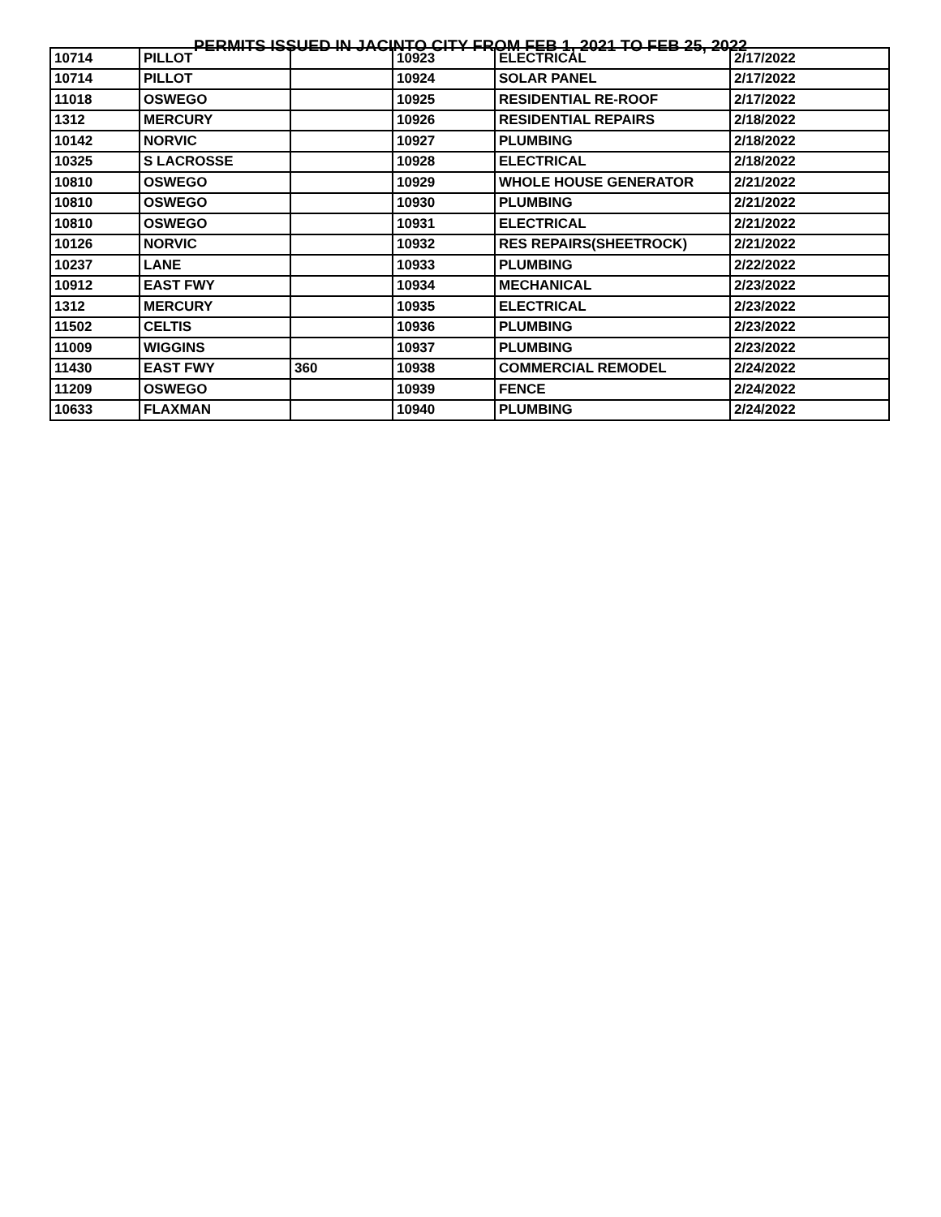PERMITS ISSUED IN JACINTO CITY FROM FEB 1, 2021 TO FEB 25, 2022
| 10714 | PILLOT | | 10923 | ELECTRICAL | 2/17/2022 |
| 10714 | PILLOT | | 10924 | SOLAR PANEL | 2/17/2022 |
| 11018 | OSWEGO | | 10925 | RESIDENTIAL RE-ROOF | 2/17/2022 |
| 1312 | MERCURY | | 10926 | RESIDENTIAL REPAIRS | 2/18/2022 |
| 10142 | NORVIC | | 10927 | PLUMBING | 2/18/2022 |
| 10325 | S LACROSSE | | 10928 | ELECTRICAL | 2/18/2022 |
| 10810 | OSWEGO | | 10929 | WHOLE HOUSE GENERATOR | 2/21/2022 |
| 10810 | OSWEGO | | 10930 | PLUMBING | 2/21/2022 |
| 10810 | OSWEGO | | 10931 | ELECTRICAL | 2/21/2022 |
| 10126 | NORVIC | | 10932 | RES REPAIRS(SHEETROCK) | 2/21/2022 |
| 10237 | LANE | | 10933 | PLUMBING | 2/22/2022 |
| 10912 | EAST FWY | | 10934 | MECHANICAL | 2/23/2022 |
| 1312 | MERCURY | | 10935 | ELECTRICAL | 2/23/2022 |
| 11502 | CELTIS | | 10936 | PLUMBING | 2/23/2022 |
| 11009 | WIGGINS | | 10937 | PLUMBING | 2/23/2022 |
| 11430 | EAST FWY | 360 | 10938 | COMMERCIAL REMODEL | 2/24/2022 |
| 11209 | OSWEGO | | 10939 | FENCE | 2/24/2022 |
| 10633 | FLAXMAN | | 10940 | PLUMBING | 2/24/2022 |